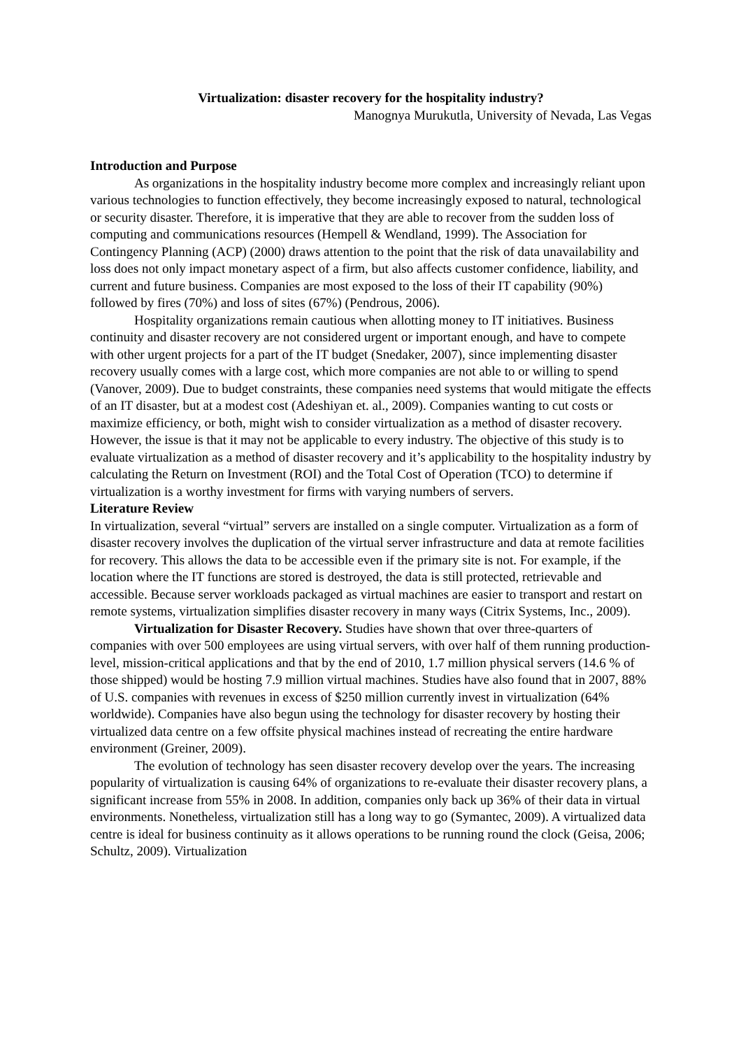Virtualization: disaster recovery for the hospitality industry?
Manognya Murukutla, University of Nevada, Las Vegas
Introduction and Purpose
As organizations in the hospitality industry become more complex and increasingly reliant upon various technologies to function effectively, they become increasingly exposed to natural, technological or security disaster. Therefore, it is imperative that they are able to recover from the sudden loss of computing and communications resources (Hempell & Wendland, 1999). The Association for Contingency Planning (ACP) (2000) draws attention to the point that the risk of data unavailability and loss does not only impact monetary aspect of a firm, but also affects customer confidence, liability, and current and future business. Companies are most exposed to the loss of their IT capability (90%) followed by fires (70%) and loss of sites (67%) (Pendrous, 2006).
Hospitality organizations remain cautious when allotting money to IT initiatives. Business continuity and disaster recovery are not considered urgent or important enough, and have to compete with other urgent projects for a part of the IT budget (Snedaker, 2007), since implementing disaster recovery usually comes with a large cost, which more companies are not able to or willing to spend (Vanover, 2009). Due to budget constraints, these companies need systems that would mitigate the effects of an IT disaster, but at a modest cost (Adeshiyan et. al., 2009). Companies wanting to cut costs or maximize efficiency, or both, might wish to consider virtualization as a method of disaster recovery. However, the issue is that it may not be applicable to every industry. The objective of this study is to evaluate virtualization as a method of disaster recovery and it’s applicability to the hospitality industry by calculating the Return on Investment (ROI) and the Total Cost of Operation (TCO) to determine if virtualization is a worthy investment for firms with varying numbers of servers.
Literature Review
In virtualization, several “virtual” servers are installed on a single computer. Virtualization as a form of disaster recovery involves the duplication of the virtual server infrastructure and data at remote facilities for recovery. This allows the data to be accessible even if the primary site is not. For example, if the location where the IT functions are stored is destroyed, the data is still protected, retrievable and accessible. Because server workloads packaged as virtual machines are easier to transport and restart on remote systems, virtualization simplifies disaster recovery in many ways (Citrix Systems, Inc., 2009).
Virtualization for Disaster Recovery. Studies have shown that over three-quarters of companies with over 500 employees are using virtual servers, with over half of them running production-level, mission-critical applications and that by the end of 2010, 1.7 million physical servers (14.6 % of those shipped) would be hosting 7.9 million virtual machines. Studies have also found that in 2007, 88% of U.S. companies with revenues in excess of $250 million currently invest in virtualization (64% worldwide). Companies have also begun using the technology for disaster recovery by hosting their virtualized data centre on a few offsite physical machines instead of recreating the entire hardware environment (Greiner, 2009).
The evolution of technology has seen disaster recovery develop over the years. The increasing popularity of virtualization is causing 64% of organizations to re-evaluate their disaster recovery plans, a significant increase from 55% in 2008. In addition, companies only back up 36% of their data in virtual environments. Nonetheless, virtualization still has a long way to go (Symantec, 2009). A virtualized data centre is ideal for business continuity as it allows operations to be running round the clock (Geisa, 2006; Schultz, 2009). Virtualization